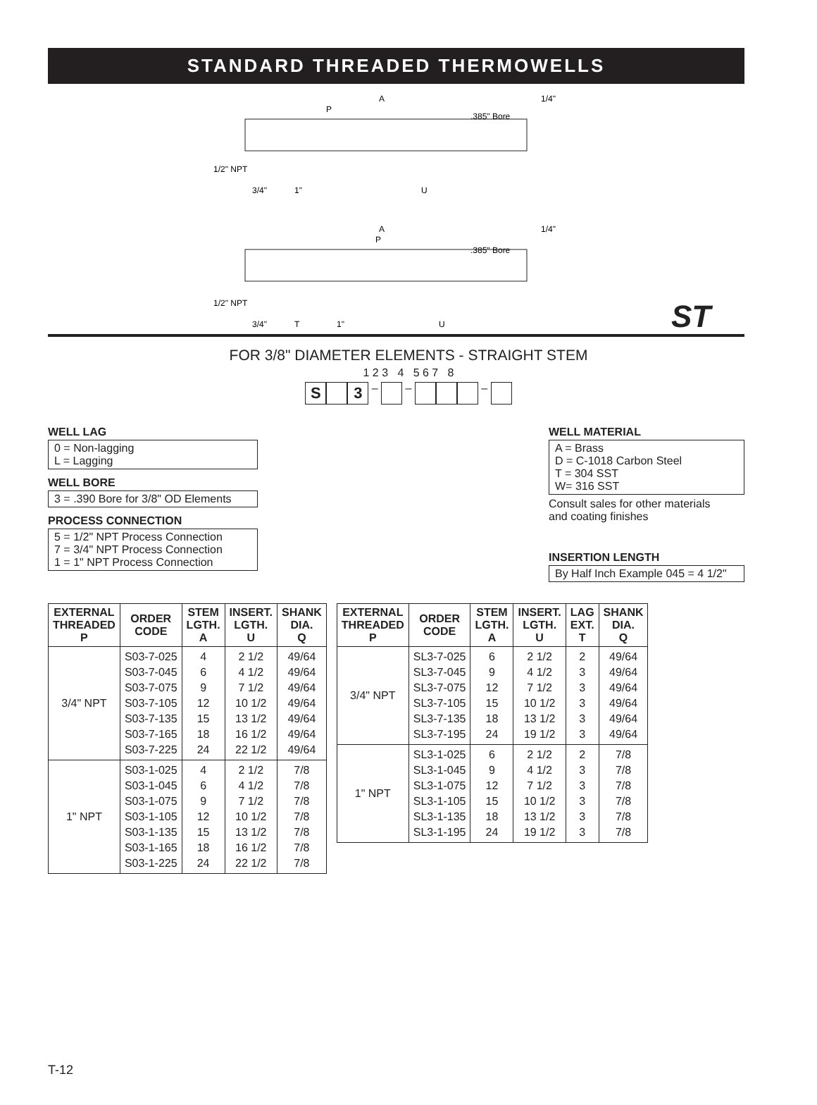STANDARD THREADED THERMOWELLS
A
P
.385" Bore
1/4"
1/2" NPT
3/4"
1"
U
A
P
.385" Bore
1/4"
1/2" NPT
3/4"
T
1"
U
ST
FOR 3/8" DIAMETER ELEMENTS - STRAIGHT STEM
1 2 3 4 5 6 7 8
S 3 – – –
WELL LAG
0 = Non-lagging
L = Lagging
WELL BORE
3 = .390 Bore for 3/8" OD Elements
PROCESS CONNECTION
5 = 1/2" NPT Process Connection
7 = 3/4" NPT Process Connection
1 = 1" NPT Process Connection
WELL MATERIAL
A = Brass
D = C-1018 Carbon Steel
T = 304 SST
W= 316 SST
Consult sales for other materials
and coating finishes
INSERTION LENGTH
By Half Inch Example 045 = 4 1/2"
| EXTERNAL THREADED P | ORDER CODE | STEM LGTH. A | INSERT. LGTH. U | SHANK DIA. Q |
| --- | --- | --- | --- | --- |
| 3/4" NPT | S03-7-025 S03-7-045 S03-7-075 S03-7-105 S03-7-135 S03-7-165 S03-7-225 | 4 6 9 12 15 18 24 | 2 1/2 4 1/2 7 1/2 10 1/2 13 1/2 16 1/2 22 1/2 | 49/64 49/64 49/64 49/64 49/64 49/64 49/64 |
| 1" NPT | S03-1-025 S03-1-045 S03-1-075 S03-1-105 S03-1-135 S03-1-165 S03-1-225 | 4 6 9 12 15 18 24 | 2 1/2 4 1/2 7 1/2 10 1/2 13 1/2 16 1/2 22 1/2 | 7/8 7/8 7/8 7/8 7/8 7/8 7/8 |
| EXTERNAL THREADED P | ORDER CODE | STEM LGTH. A | INSERT. LGTH. U | LAG EXT. T | SHANK DIA. Q |
| --- | --- | --- | --- | --- | --- |
| 3/4" NPT | SL3-7-025 SL3-7-045 SL3-7-075 SL3-7-105 SL3-7-135 SL3-7-195 | 6 9 12 15 18 24 | 2 1/2 4 1/2 7 1/2 10 1/2 13 1/2 19 1/2 | 2 3 3 3 3 3 | 49/64 49/64 49/64 49/64 49/64 49/64 |
| 1" NPT | SL3-1-025 SL3-1-045 SL3-1-075 SL3-1-105 SL3-1-135 SL3-1-195 | 6 9 12 15 18 24 | 2 1/2 4 1/2 7 1/2 10 1/2 13 1/2 19 1/2 | 2 3 3 3 3 3 | 7/8 7/8 7/8 7/8 7/8 7/8 |
T-12